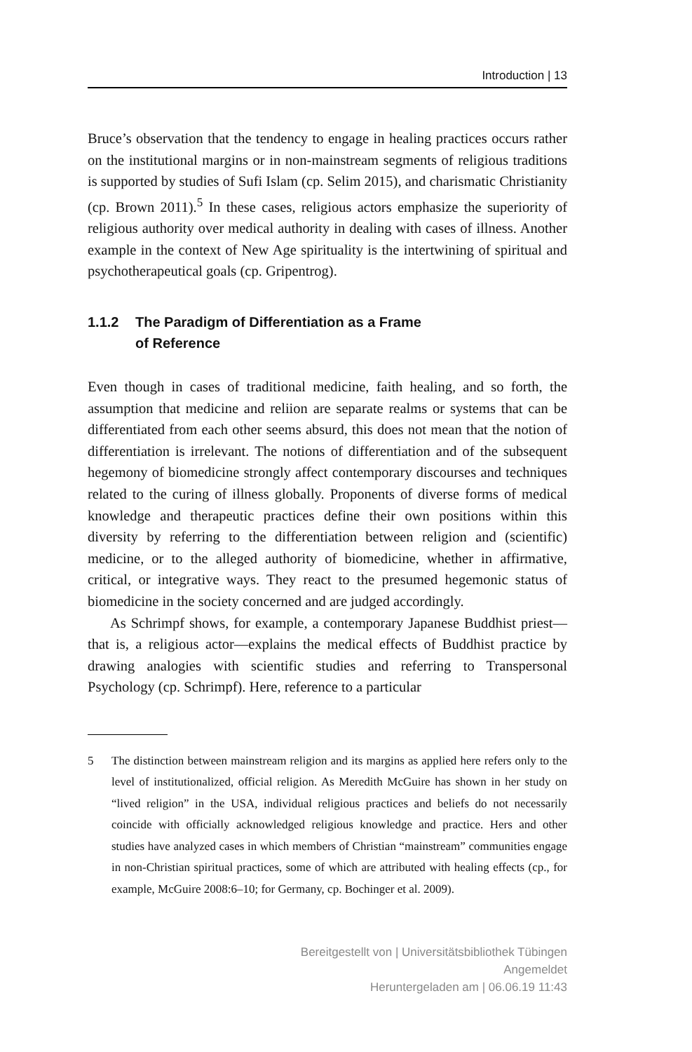Introduction | 13
Bruce’s observation that the tendency to engage in healing practices occurs rather on the institutional margins or in non-mainstream segments of religious traditions is supported by studies of Sufi Islam (cp. Selim 2015), and charismatic Christianity (cp. Brown 2011).<sup>5</sup> In these cases, religious actors emphasize the superiority of religious authority over medical authority in dealing with cases of illness. Another example in the context of New Age spirituality is the intertwining of spiritual and psychotherapeutical goals (cp. Gripentrog).
1.1.2 The Paradigm of Differentiation as a Frame
of Reference
Even though in cases of traditional medicine, faith healing, and so forth, the assumption that medicine and reliion are separate realms or systems that can be differentiated from each other seems absurd, this does not mean that the notion of differentiation is irrelevant. The notions of differentiation and of the subsequent hegemony of biomedicine strongly affect contemporary discourses and techniques related to the curing of illness globally. Proponents of diverse forms of medical knowledge and therapeutic practices define their own positions within this diversity by referring to the differentiation between religion and (scientific) medicine, or to the alleged authority of biomedicine, whether in affirmative, critical, or integrative ways. They react to the presumed hegemonic status of biomedicine in the society concerned and are judged accordingly.
As Schrimpf shows, for example, a contemporary Japanese Buddhist priest—that is, a religious actor—explains the medical effects of Buddhist practice by drawing analogies with scientific studies and referring to Transpersonal Psychology (cp. Schrimpf). Here, reference to a particular
5 The distinction between mainstream religion and its margins as applied here refers only to the level of institutionalized, official religion. As Meredith McGuire has shown in her study on “lived religion” in the USA, individual religious practices and beliefs do not necessarily coincide with officially acknowledged religious knowledge and practice. Hers and other studies have analyzed cases in which members of Christian “mainstream” communities engage in non-Christian spiritual practices, some of which are attributed with healing effects (cp., for example, McGuire 2008:6–10; for Germany, cp. Bochinger et al. 2009).
Bereitgestellt von | Universitätsbibliothek Tübingen
Angemeldet
Heruntergeladen am | 06.06.19 11:43